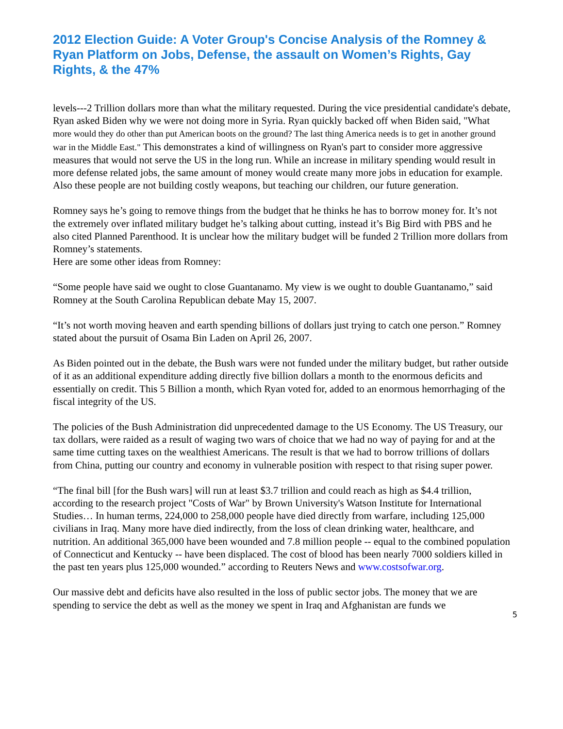2012 Election Guide: A Voter Group's Concise Analysis of the Romney & Ryan Platform on Jobs, Defense, the assault on Women’s Rights, Gay Rights, & the 47%
levels---2 Trillion dollars more than what the military requested. During the vice presidential candidate's debate, Ryan asked Biden why we were not doing more in Syria. Ryan quickly backed off when Biden said, "What more would they do other than put American boots on the ground? The last thing America needs is to get in another ground war in the Middle East." This demonstrates a kind of willingness on Ryan's part to consider more aggressive measures that would not serve the US in the long run. While an increase in military spending would result in more defense related jobs, the same amount of money would create many more jobs in education for example. Also these people are not building costly weapons, but teaching our children, our future generation.
Romney says he’s going to remove things from the budget that he thinks he has to borrow money for. It’s not the extremely over inflated military budget he’s talking about cutting, instead it’s Big Bird with PBS and he also cited Planned Parenthood. It is unclear how the military budget will be funded 2 Trillion more dollars from Romney’s statements.
Here are some other ideas from Romney:
“Some people have said we ought to close Guantanamo. My view is we ought to double Guantanamo,” said Romney at the South Carolina Republican debate May 15, 2007.
“It’s not worth moving heaven and earth spending billions of dollars just trying to catch one person.” Romney stated about the pursuit of Osama Bin Laden on April 26, 2007.
As Biden pointed out in the debate, the Bush wars were not funded under the military budget, but rather outside of it as an additional expenditure adding directly five billion dollars a month to the enormous deficits and essentially on credit. This 5 Billion a month, which Ryan voted for, added to an enormous hemorrhaging of the fiscal integrity of the US.
The policies of the Bush Administration did unprecedented damage to the US Economy. The US Treasury, our tax dollars, were raided as a result of waging two wars of choice that we had no way of paying for and at the same time cutting taxes on the wealthiest Americans. The result is that we had to borrow trillions of dollars from China, putting our country and economy in vulnerable position with respect to that rising super power.
“The final bill [for the Bush wars] will run at least $3.7 trillion and could reach as high as $4.4 trillion, according to the research project "Costs of War" by Brown University's Watson Institute for International Studies… In human terms, 224,000 to 258,000 people have died directly from warfare, including 125,000 civilians in Iraq. Many more have died indirectly, from the loss of clean drinking water, healthcare, and nutrition. An additional 365,000 have been wounded and 7.8 million people -- equal to the combined population of Connecticut and Kentucky -- have been displaced. The cost of blood has been nearly 7000 soldiers killed in the past ten years plus 125,000 wounded.” according to Reuters News and www.costsofwar.org.
Our massive debt and deficits have also resulted in the loss of public sector jobs. The money that we are spending to service the debt as well as the money we spent in Iraq and Afghanistan are funds we
5